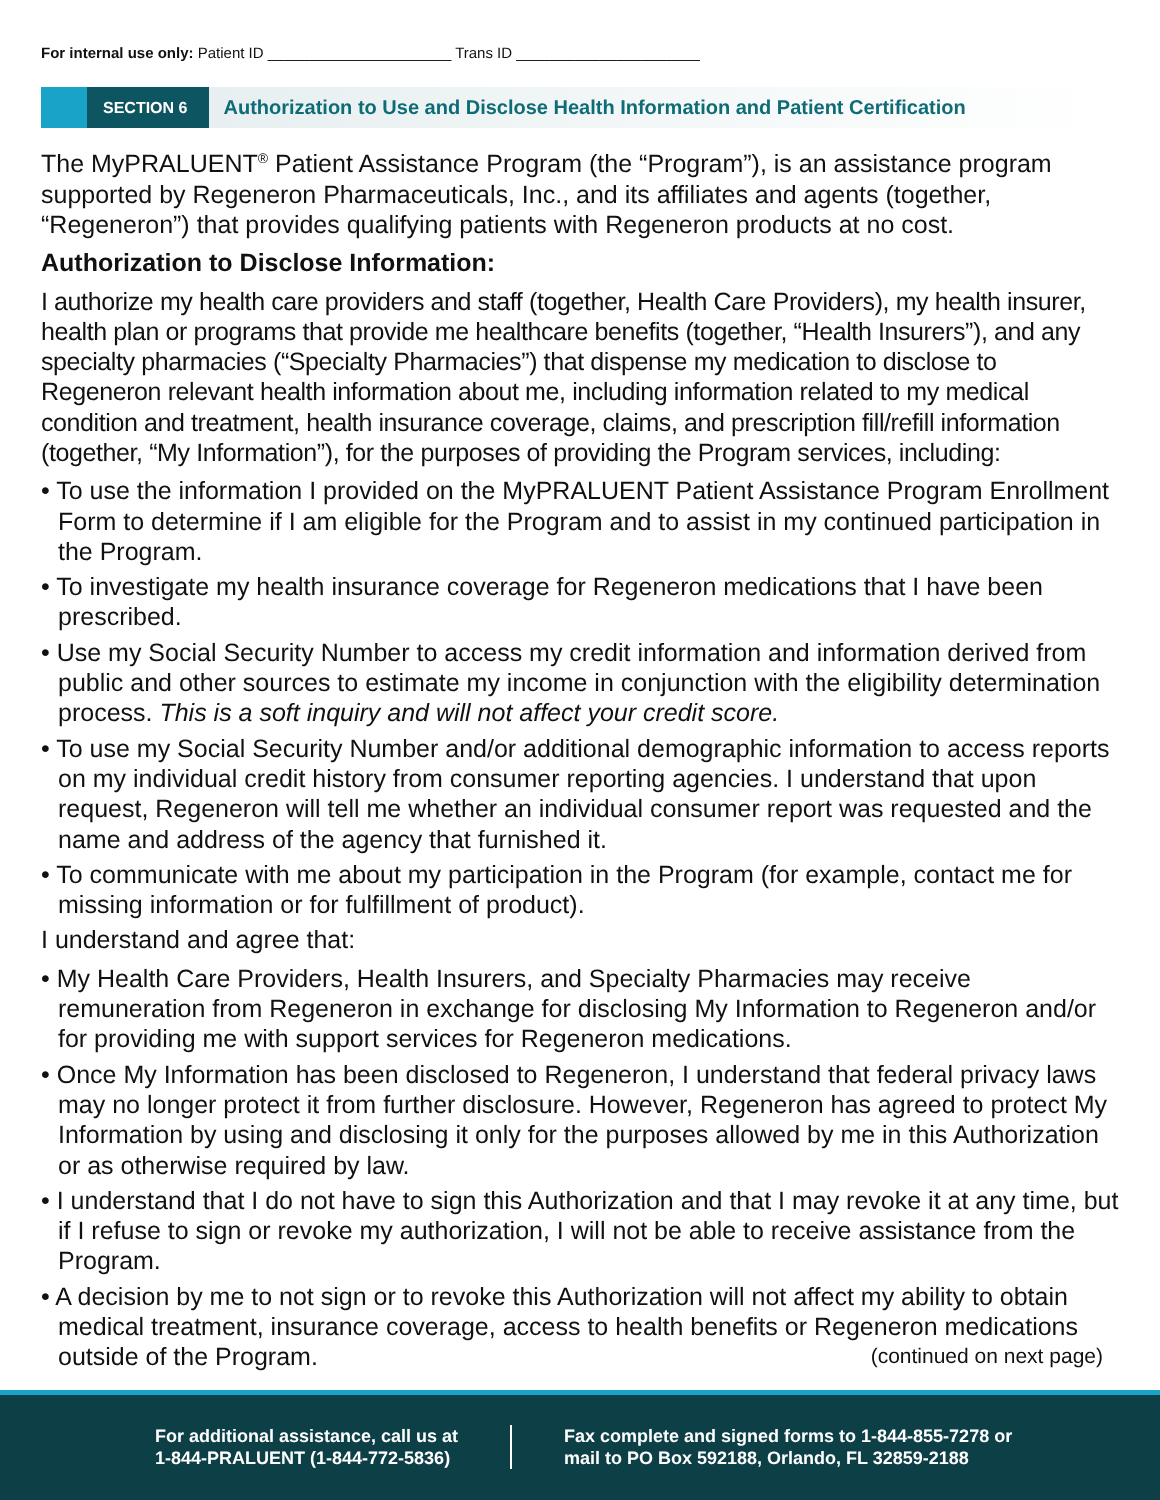For internal use only: Patient ID ______________________ Trans ID ______________________
SECTION 6
Authorization to Use and Disclose Health Information and Patient Certification
The MyPRALUENT<sup>®</sup> Patient Assistance Program (the “Program”), is an assistance program supported by Regeneron Pharmaceuticals, Inc., and its affiliates and agents (together, “Regeneron”) that provides qualifying patients with Regeneron products at no cost.
Authorization to Disclose Information:
I authorize my health care providers and staff (together, Health Care Providers), my health insurer, health plan or programs that provide me healthcare benefits (together, “Health Insurers”), and any specialty pharmacies (“Specialty Pharmacies”) that dispense my medication to disclose to Regeneron relevant health information about me, including information related to my medical condition and treatment, health insurance coverage, claims, and prescription fill/refill information (together, “My Information”), for the purposes of providing the Program services, including:
• To use the information I provided on the MyPRALUENT Patient Assistance Program Enrollment Form to determine if I am eligible for the Program and to assist in my continued participation in the Program.
• To investigate my health insurance coverage for Regeneron medications that I have been prescribed.
• Use my Social Security Number to access my credit information and information derived from public and other sources to estimate my income in conjunction with the eligibility determination process. This is a soft inquiry and will not affect your credit score.
• To use my Social Security Number and/or additional demographic information to access reports on my individual credit history from consumer reporting agencies. I understand that upon request, Regeneron will tell me whether an individual consumer report was requested and the name and address of the agency that furnished it.
• To communicate with me about my participation in the Program (for example, contact me for missing information or for fulfillment of product).
I understand and agree that:
• My Health Care Providers, Health Insurers, and Specialty Pharmacies may receive remuneration from Regeneron in exchange for disclosing My Information to Regeneron and/or for providing me with support services for Regeneron medications.
• Once My Information has been disclosed to Regeneron, I understand that federal privacy laws may no longer protect it from further disclosure. However, Regeneron has agreed to protect My Information by using and disclosing it only for the purposes allowed by me in this Authorization or as otherwise required by law.
• I understand that I do not have to sign this Authorization and that I may revoke it at any time, but if I refuse to sign or revoke my authorization, I will not be able to receive assistance from the Program.
• A decision by me to not sign or to revoke this Authorization will not affect my ability to obtain medical treatment, insurance coverage, access to health benefits or Regeneron medications outside of the Program. (continued on next page)
For additional assistance, call us at
1-844-PRALUENT (1-844-772-5836)
Fax complete and signed forms to 1-844-855-7278 or
mail to PO Box 592188, Orlando, FL 32859-2188